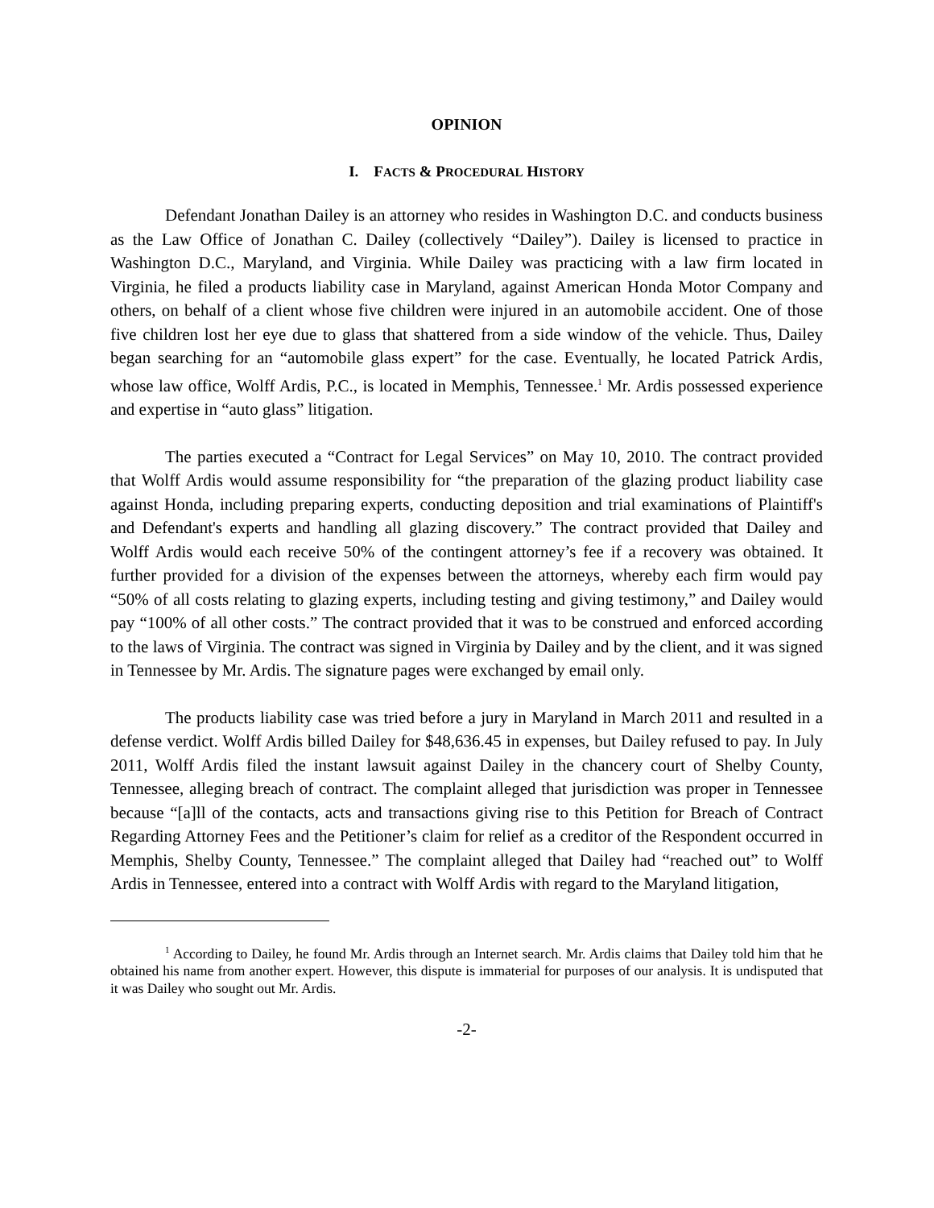OPINION
I. FACTS & PROCEDURAL HISTORY
Defendant Jonathan Dailey is an attorney who resides in Washington D.C. and conducts business as the Law Office of Jonathan C. Dailey (collectively “Dailey”). Dailey is licensed to practice in Washington D.C., Maryland, and Virginia. While Dailey was practicing with a law firm located in Virginia, he filed a products liability case in Maryland, against American Honda Motor Company and others, on behalf of a client whose five children were injured in an automobile accident. One of those five children lost her eye due to glass that shattered from a side window of the vehicle. Thus, Dailey began searching for an “automobile glass expert” for the case. Eventually, he located Patrick Ardis, whose law office, Wolff Ardis, P.C., is located in Memphis, Tennessee.<sup>1</sup> Mr. Ardis possessed experience and expertise in “auto glass” litigation.
The parties executed a “Contract for Legal Services” on May 10, 2010. The contract provided that Wolff Ardis would assume responsibility for “the preparation of the glazing product liability case against Honda, including preparing experts, conducting deposition and trial examinations of Plaintiff's and Defendant's experts and handling all glazing discovery.” The contract provided that Dailey and Wolff Ardis would each receive 50% of the contingent attorney’s fee if a recovery was obtained. It further provided for a division of the expenses between the attorneys, whereby each firm would pay “50% of all costs relating to glazing experts, including testing and giving testimony,” and Dailey would pay “100% of all other costs.” The contract provided that it was to be construed and enforced according to the laws of Virginia. The contract was signed in Virginia by Dailey and by the client, and it was signed in Tennessee by Mr. Ardis. The signature pages were exchanged by email only.
The products liability case was tried before a jury in Maryland in March 2011 and resulted in a defense verdict. Wolff Ardis billed Dailey for $48,636.45 in expenses, but Dailey refused to pay. In July 2011, Wolff Ardis filed the instant lawsuit against Dailey in the chancery court of Shelby County, Tennessee, alleging breach of contract. The complaint alleged that jurisdiction was proper in Tennessee because “[a]ll of the contacts, acts and transactions giving rise to this Petition for Breach of Contract Regarding Attorney Fees and the Petitioner’s claim for relief as a creditor of the Respondent occurred in Memphis, Shelby County, Tennessee.” The complaint alleged that Dailey had “reached out” to Wolff Ardis in Tennessee, entered into a contract with Wolff Ardis with regard to the Maryland litigation,
<sup>1</sup> According to Dailey, he found Mr. Ardis through an Internet search. Mr. Ardis claims that Dailey told him that he obtained his name from another expert. However, this dispute is immaterial for purposes of our analysis. It is undisputed that it was Dailey who sought out Mr. Ardis.
-2-